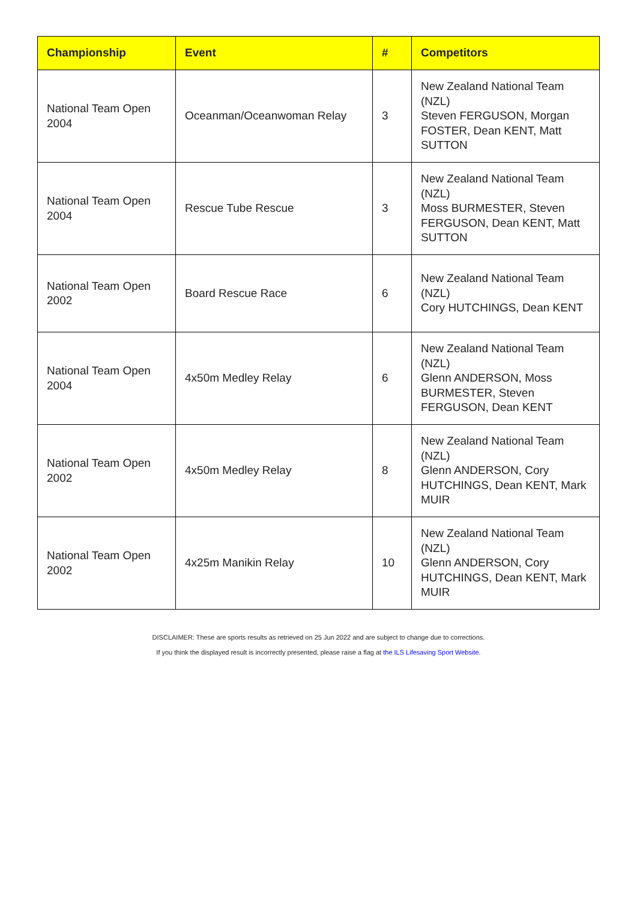| Championship | Event | # | Competitors |
| --- | --- | --- | --- |
| National Team Open 2004 | Oceanman/Oceanwoman Relay | 3 | New Zealand National Team (NZL) Steven FERGUSON, Morgan FOSTER, Dean KENT, Matt SUTTON |
| National Team Open 2004 | Rescue Tube Rescue | 3 | New Zealand National Team (NZL) Moss BURMESTER, Steven FERGUSON, Dean KENT, Matt SUTTON |
| National Team Open 2002 | Board Rescue Race | 6 | New Zealand National Team (NZL) Cory HUTCHINGS, Dean KENT |
| National Team Open 2004 | 4x50m Medley Relay | 6 | New Zealand National Team (NZL) Glenn ANDERSON, Moss BURMESTER, Steven FERGUSON, Dean KENT |
| National Team Open 2002 | 4x50m Medley Relay | 8 | New Zealand National Team (NZL) Glenn ANDERSON, Cory HUTCHINGS, Dean KENT, Mark MUIR |
| National Team Open 2002 | 4x25m Manikin Relay | 10 | New Zealand National Team (NZL) Glenn ANDERSON, Cory HUTCHINGS, Dean KENT, Mark MUIR |
DISCLAIMER: These are sports results as retrieved on 25 Jun 2022 and are subject to change due to corrections.
If you think the displayed result is incorrectly presented, please raise a flag at the ILS Lifesaving Sport Website.